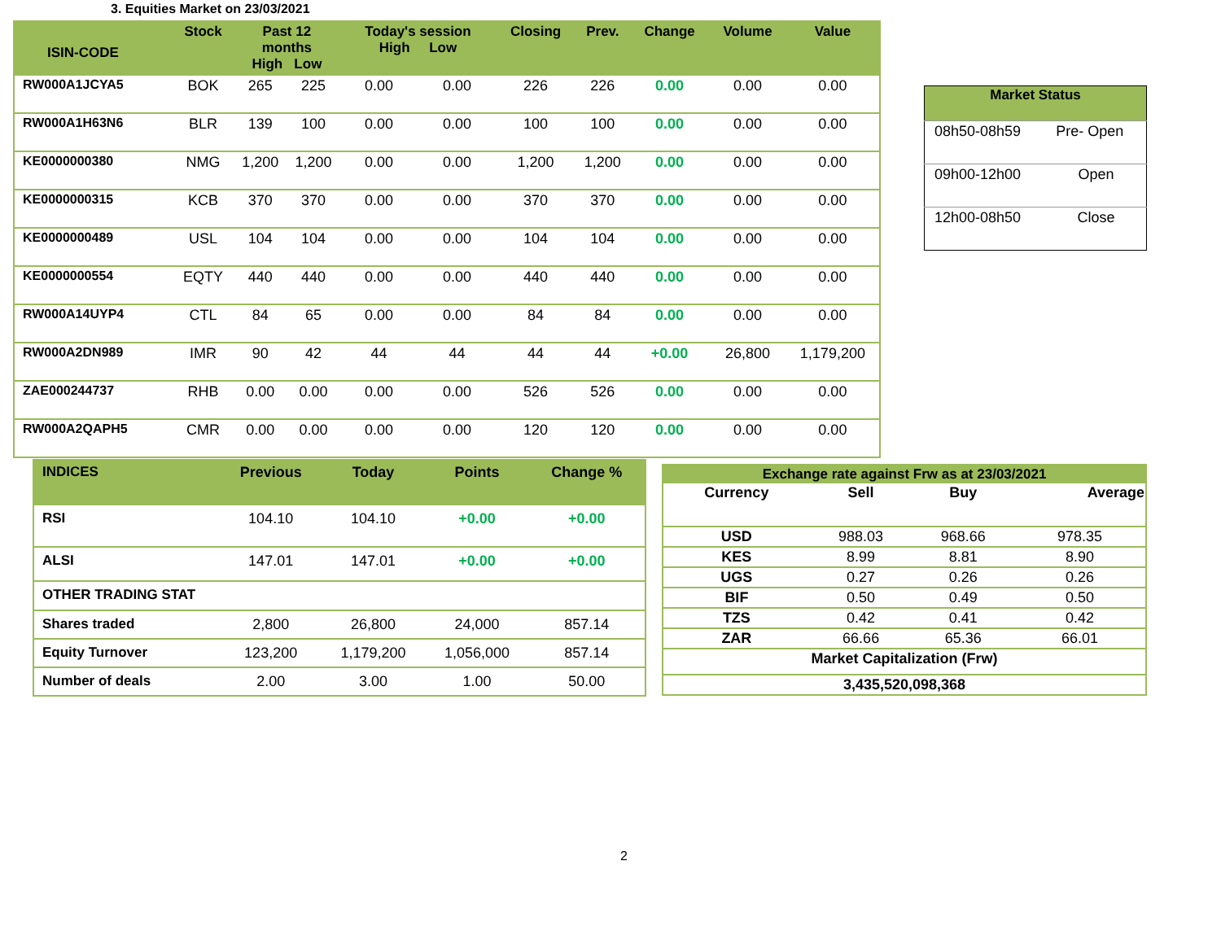3. Equities Market on 23/03/2021
| ISIN-CODE | Stock | Past 12 months High Low | | Today's session High Low | | Closing | Prev. | Change | Volume | Value |
| --- | --- | --- | --- | --- | --- | --- | --- | --- | --- | --- |
| RW000A1JCYA5 | BOK | 265 | 225 | 0.00 | 0.00 | 226 | 226 | 0.00 | 0.00 | 0.00 |
| RW000A1H63N6 | BLR | 139 | 100 | 0.00 | 0.00 | 100 | 100 | 0.00 | 0.00 | 0.00 |
| KE0000000380 | NMG | 1,200 | 1,200 | 0.00 | 0.00 | 1,200 | 1,200 | 0.00 | 0.00 | 0.00 |
| KE0000000315 | KCB | 370 | 370 | 0.00 | 0.00 | 370 | 370 | 0.00 | 0.00 | 0.00 |
| KE0000000489 | USL | 104 | 104 | 0.00 | 0.00 | 104 | 104 | 0.00 | 0.00 | 0.00 |
| KE0000000554 | EQTY | 440 | 440 | 0.00 | 0.00 | 440 | 440 | 0.00 | 0.00 | 0.00 |
| RW000A14UYP4 | CTL | 84 | 65 | 0.00 | 0.00 | 84 | 84 | 0.00 | 0.00 | 0.00 |
| RW000A2DN989 | IMR | 90 | 42 | 44 | 44 | 44 | 44 | +0.00 | 26,800 | 1,179,200 |
| ZAE000244737 | RHB | 0.00 | 0.00 | 0.00 | 0.00 | 526 | 526 | 0.00 | 0.00 | 0.00 |
| RW000A2QAPH5 | CMR | 0.00 | 0.00 | 0.00 | 0.00 | 120 | 120 | 0.00 | 0.00 | 0.00 |
| Market Status | |
| --- | --- |
| 08h50-08h59 | Pre- Open |
| 09h00-12h00 | Open |
| 12h00-08h50 | Close |
| INDICES | Previous | Today | Points | Change % |
| --- | --- | --- | --- | --- |
| RSI | 104.10 | 104.10 | +0.00 | +0.00 |
| ALSI | 147.01 | 147.01 | +0.00 | +0.00 |
| OTHER TRADING STAT | | | | |
| Shares traded | 2,800 | 26,800 | 24,000 | 857.14 |
| Equity Turnover | 123,200 | 1,179,200 | 1,056,000 | 857.14 |
| Number of deals | 2.00 | 3.00 | 1.00 | 50.00 |
| Exchange rate against Frw as at 23/03/2021 | | | |
| Currency | Sell | Buy | Average |
| USD | 988.03 | 968.66 | 978.35 |
| KES | 8.99 | 8.81 | 8.90 |
| UGS | 0.27 | 0.26 | 0.26 |
| BIF | 0.50 | 0.49 | 0.50 |
| TZS | 0.42 | 0.41 | 0.42 |
| ZAR | 66.66 | 65.36 | 66.01 |
| Market Capitalization (Frw) | | | |
| 3,435,520,098,368 | | | |
2